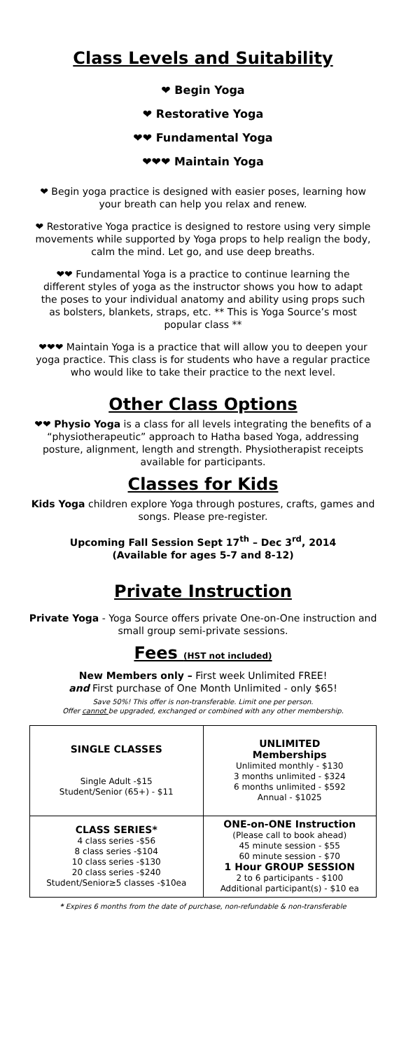Class Levels and Suitability
❤ Begin Yoga
❤ Restorative Yoga
❤❤ Fundamental Yoga
❤❤❤ Maintain Yoga
❤ Begin yoga practice is designed with easier poses, learning how your breath can help you relax and renew.
❤ Restorative Yoga practice is designed to restore using very simple movements while supported by Yoga props to help realign the body, calm the mind. Let go, and use deep breaths.
❤❤ Fundamental Yoga is a practice to continue learning the different styles of yoga as the instructor shows you how to adapt the poses to your individual anatomy and ability using props such as bolsters, blankets, straps, etc. ** This is Yoga Source’s most popular class **
❤❤❤ Maintain Yoga is a practice that will allow you to deepen your yoga practice. This class is for students who have a regular practice who would like to take their practice to the next level.
Other Class Options
❤❤ Physio Yoga is a class for all levels integrating the benefits of a “physiotherapeutic” approach to Hatha based Yoga, addressing posture, alignment, length and strength. Physiotherapist receipts available for participants.
Classes for Kids
Kids Yoga children explore Yoga through postures, crafts, games and songs. Please pre-register.
Upcoming Fall Session Sept 17<sup>th</sup> – Dec 3<sup>rd</sup>, 2014
(Available for ages 5-7 and 8-12)
Private Instruction
Private Yoga - Yoga Source offers private One-on-One instruction and small group semi-private sessions.
Fees (HST not included)
New Members only – First week Unlimited FREE!
and First purchase of One Month Unlimited - only $65!
Save 50%! This offer is non-transferable. Limit one per person.
Offer cannot be upgraded, exchanged or combined with any other membership.
| SINGLE CLASSES Single Adult -$15 Student/Senior (65+) - $11 | UNLIMITED Memberships Unlimited monthly - $130 3 months unlimited - $324 6 months unlimited - $592 Annual - $1025 |
| CLASS SERIES* 4 class series -$56 8 class series -$104 10 class series -$130 20 class series -$240 Student/Senior≥5 classes -$10ea | ONE-on-ONE Instruction (Please call to book ahead) 45 minute session - $55 60 minute session - $70 1 Hour GROUP SESSION 2 to 6 participants - $100 Additional participant(s) - $10 ea |
* Expires 6 months from the date of purchase, non-refundable & non-transferable